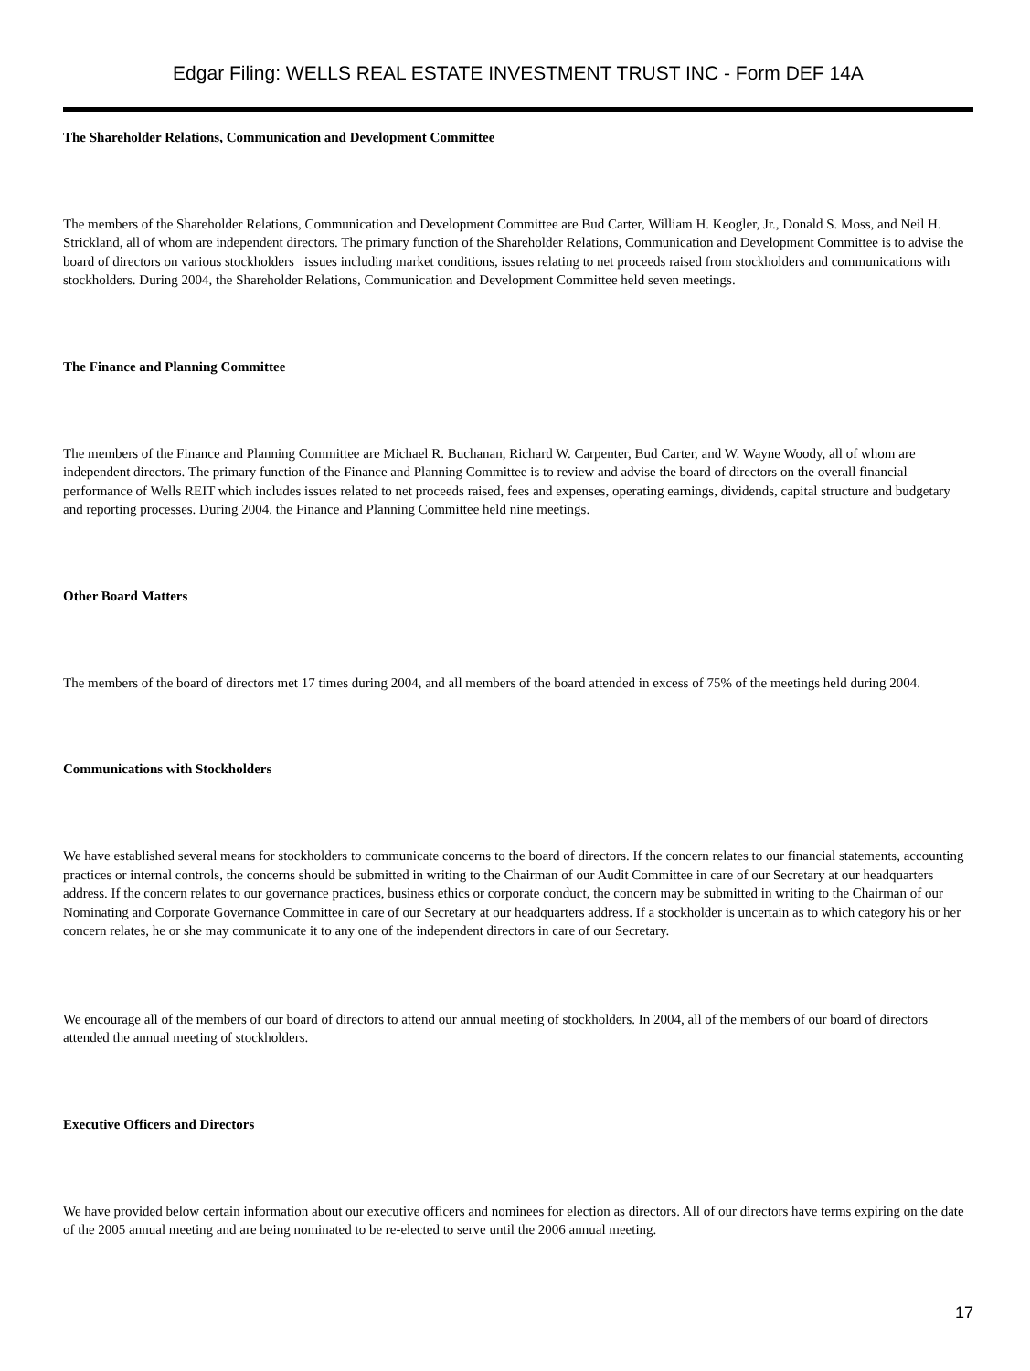Edgar Filing: WELLS REAL ESTATE INVESTMENT TRUST INC - Form DEF 14A
The Shareholder Relations, Communication and Development Committee
The members of the Shareholder Relations, Communication and Development Committee are Bud Carter, William H. Keogler, Jr., Donald S. Moss, and Neil H. Strickland, all of whom are independent directors. The primary function of the Shareholder Relations, Communication and Development Committee is to advise the board of directors on various stockholders issues including market conditions, issues relating to net proceeds raised from stockholders and communications with stockholders. During 2004, the Shareholder Relations, Communication and Development Committee held seven meetings.
The Finance and Planning Committee
The members of the Finance and Planning Committee are Michael R. Buchanan, Richard W. Carpenter, Bud Carter, and W. Wayne Woody, all of whom are independent directors. The primary function of the Finance and Planning Committee is to review and advise the board of directors on the overall financial performance of Wells REIT which includes issues related to net proceeds raised, fees and expenses, operating earnings, dividends, capital structure and budgetary and reporting processes. During 2004, the Finance and Planning Committee held nine meetings.
Other Board Matters
The members of the board of directors met 17 times during 2004, and all members of the board attended in excess of 75% of the meetings held during 2004.
Communications with Stockholders
We have established several means for stockholders to communicate concerns to the board of directors. If the concern relates to our financial statements, accounting practices or internal controls, the concerns should be submitted in writing to the Chairman of our Audit Committee in care of our Secretary at our headquarters address. If the concern relates to our governance practices, business ethics or corporate conduct, the concern may be submitted in writing to the Chairman of our Nominating and Corporate Governance Committee in care of our Secretary at our headquarters address. If a stockholder is uncertain as to which category his or her concern relates, he or she may communicate it to any one of the independent directors in care of our Secretary.
We encourage all of the members of our board of directors to attend our annual meeting of stockholders. In 2004, all of the members of our board of directors attended the annual meeting of stockholders.
Executive Officers and Directors
We have provided below certain information about our executive officers and nominees for election as directors. All of our directors have terms expiring on the date of the 2005 annual meeting and are being nominated to be re-elected to serve until the 2006 annual meeting.
17